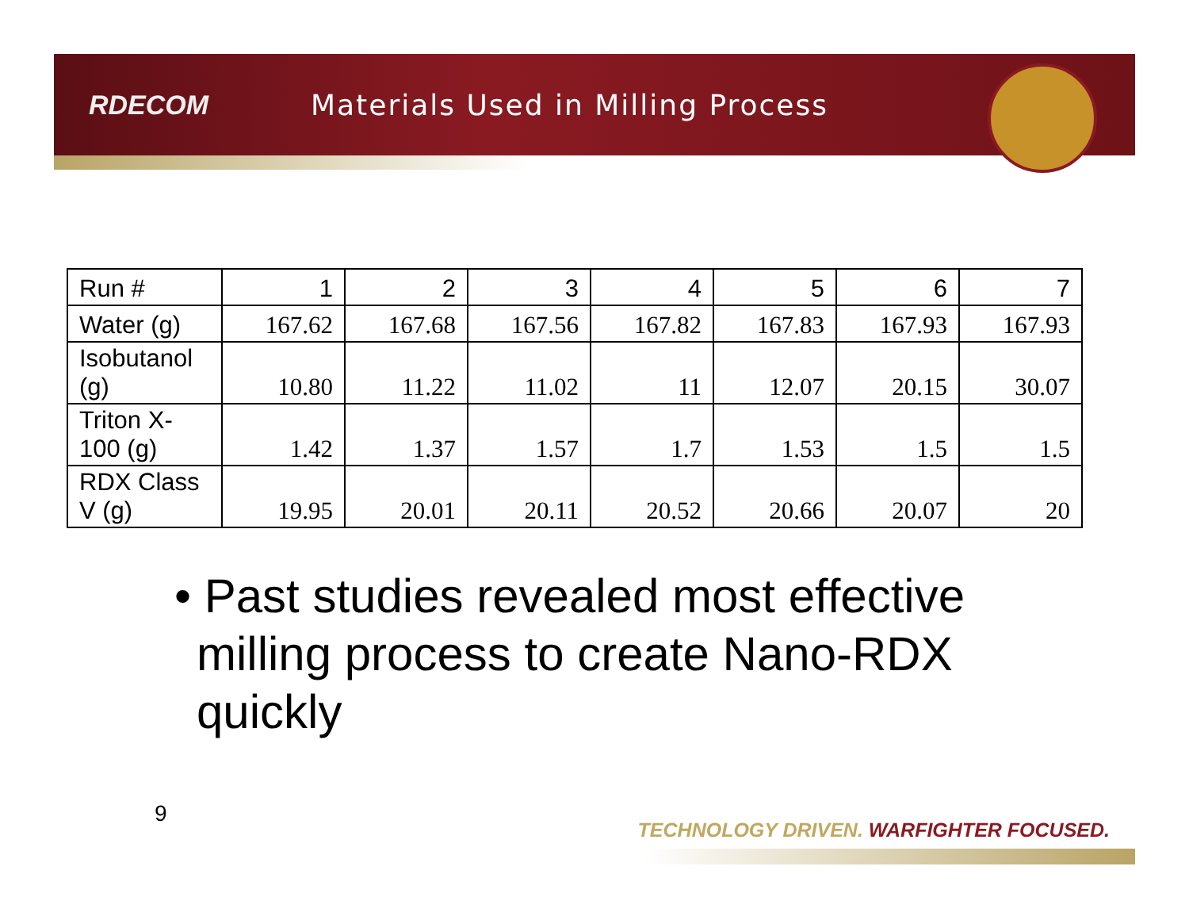RDECOM
Materials Used in Milling Process
| Run # | 1 | 2 | 3 | 4 | 5 | 6 | 7 |
| Water (g) | 167.62 | 167.68 | 167.56 | 167.82 | 167.83 | 167.93 | 167.93 |
| Isobutanol (g) | 10.80 | 11.22 | 11.02 | 11 | 12.07 | 20.15 | 30.07 |
| Triton X-100 (g) | 1.42 | 1.37 | 1.57 | 1.7 | 1.53 | 1.5 | 1.5 |
| RDX Class V (g) | 19.95 | 20.01 | 20.11 | 20.52 | 20.66 | 20.07 | 20 |
• Past studies revealed most effective milling process to create Nano-RDX quickly
9
TECHNOLOGY DRIVEN. WARFIGHTER FOCUSED.